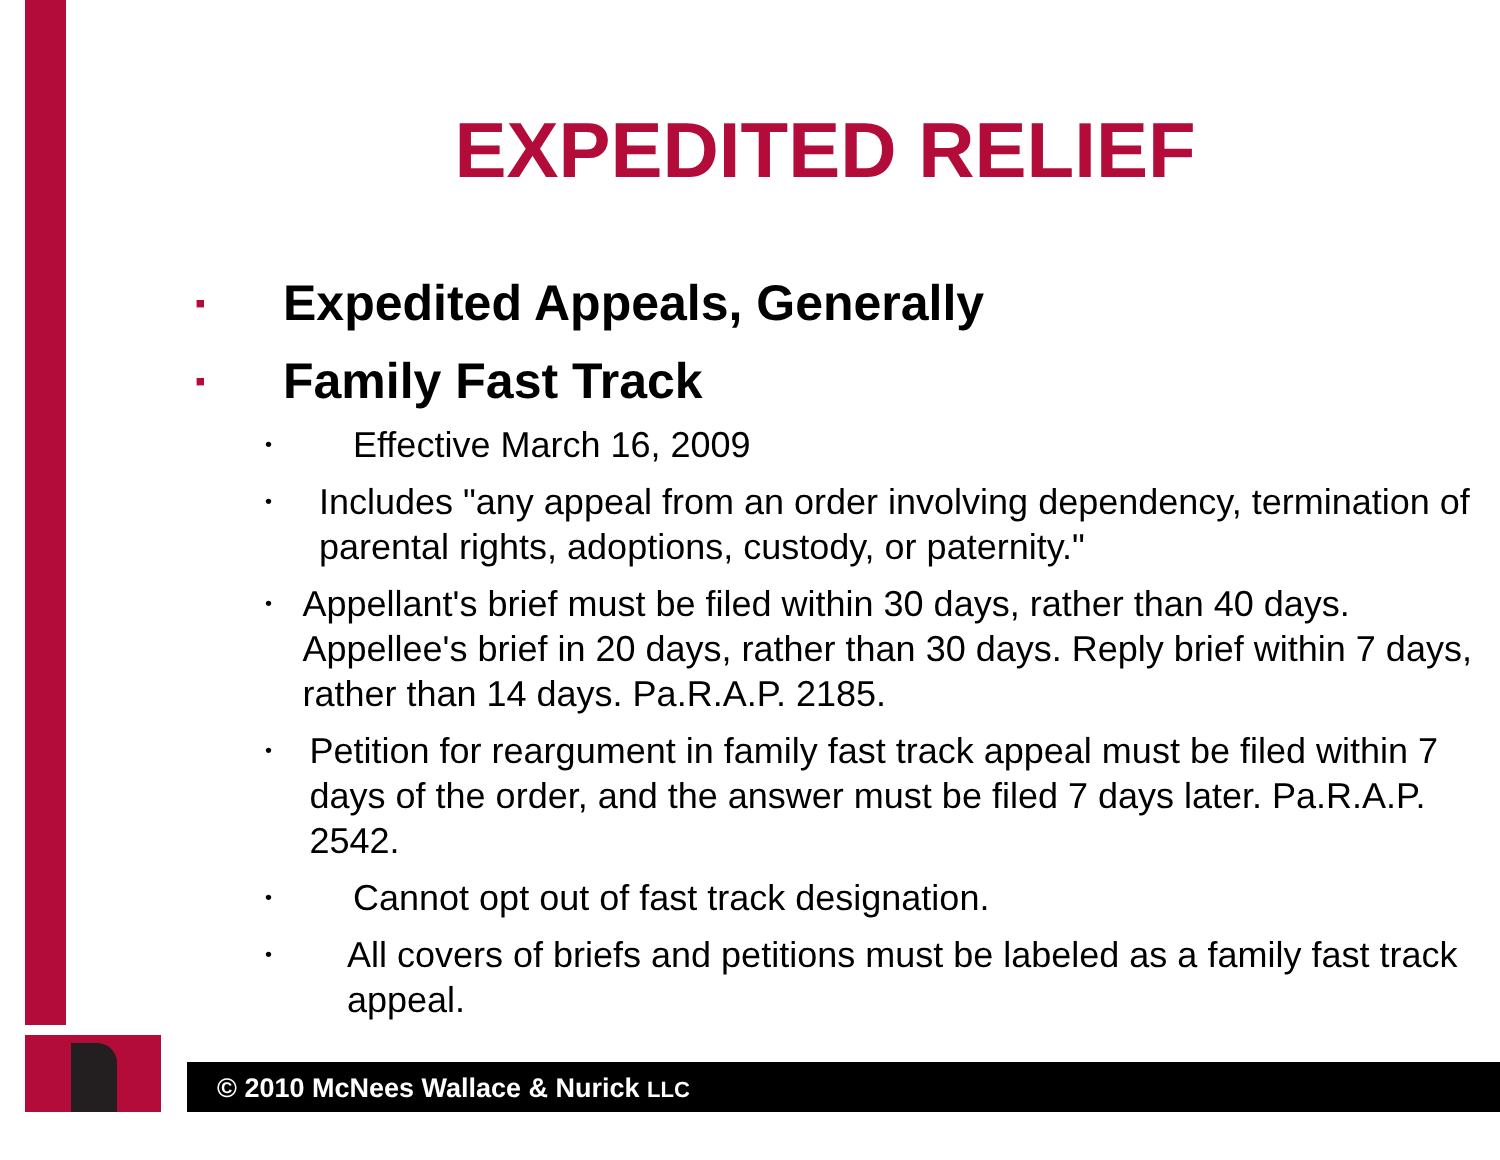EXPEDITED RELIEF
▪ Expedited Appeals, Generally
▪ Family Fast Track
• Effective March 16, 2009
• Includes "any appeal from an order involving dependency, termination of parental rights, adoptions, custody, or paternity."
• Appellant's brief must be filed within 30 days, rather than 40 days. Appellee's brief in 20 days, rather than 30 days. Reply brief within 7 days, rather than 14 days. Pa.R.A.P. 2185.
• Petition for reargument in family fast track appeal must be filed within 7 days of the order, and the answer must be filed 7 days later. Pa.R.A.P. 2542.
• Cannot opt out of fast track designation.
• All covers of briefs and petitions must be labeled as a family fast track appeal.
© 2010 McNees Wallace & Nurick LLC